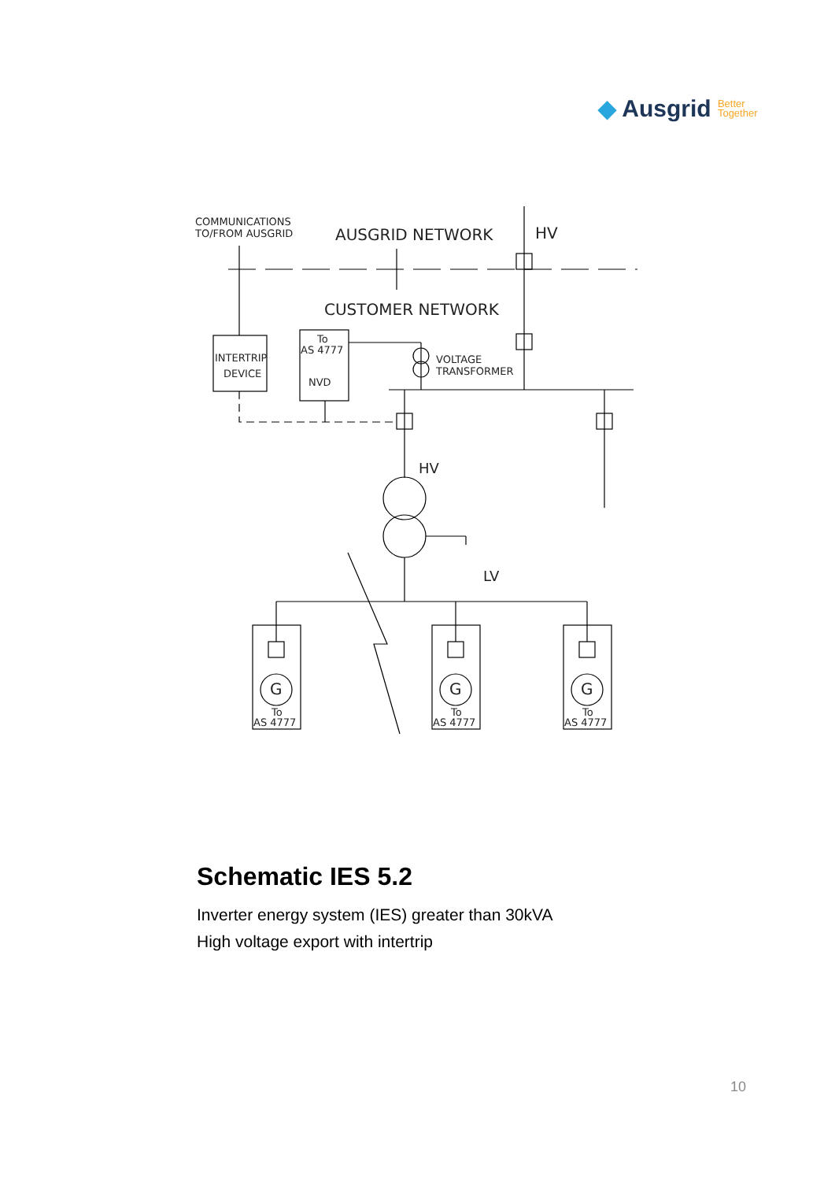◆ Ausgrid Better
Together
COMMUNICATIONS
TO/FROM AUSGRID
AUSGRID NETWORK
HV
CUSTOMER NETWORK
To
AS 4777
NVD
INTERTRIP
DEVICE
VOLTAGE
TRANSFORMER
HV
LV
G
To
AS 4777
G
To
AS 4777
G
To
AS 4777
Schematic IES 5.2
Inverter energy system (IES) greater than 30kVA
High voltage export with intertrip
10